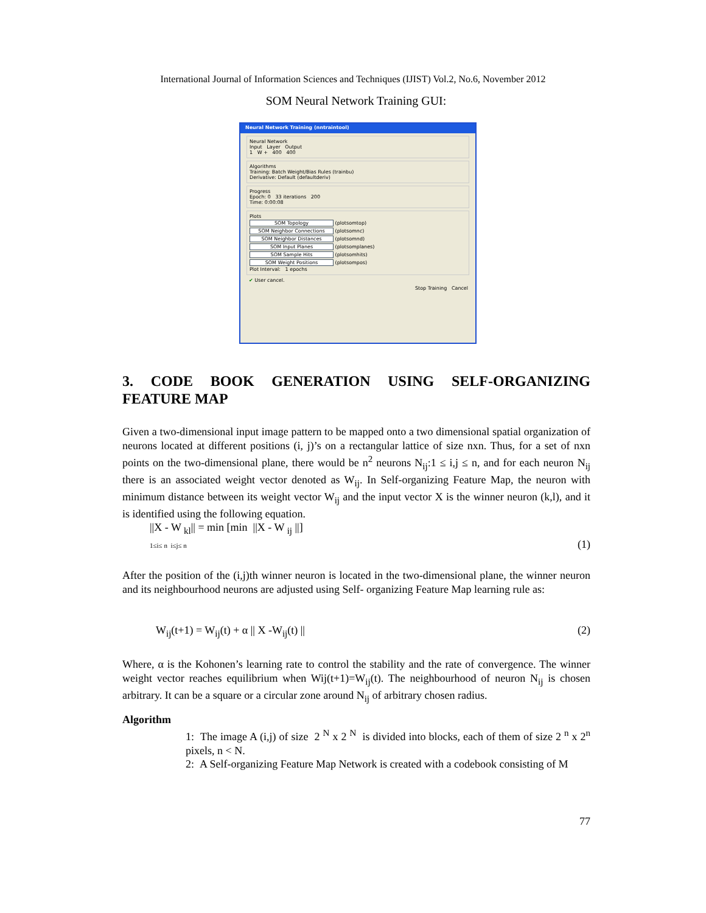International Journal of Information Sciences and Techniques (IJIST) Vol.2, No.6, November 2012
SOM Neural Network Training GUI:
Neural Network Training (nntraintool)
Neural Network
Input Layer Output
1 W + 400 400
Algorithms
Training: Batch Weight/Bias Rules (trainbu)
Derivative: Default (defaultderiv)
Progress
Epoch: 0 33 iterations 200
Time: 0:00:08
Plots
SOM Topology (plotsomtop)
SOM Neighbor Connections (plotsomnc)
SOM Neighbor Distances (plotsomnd)
SOM Input Planes (plotsomplanes)
SOM Sample Hits (plotsomhits)
SOM Weight Positions (plotsompos)
Plot Interval: 1 epochs
✔ User cancel.
Stop Training Cancel
3. CODE BOOK GENERATION USING SELF-ORGANIZING FEATURE MAP
Given a two-dimensional input image pattern to be mapped onto a two dimensional spatial organization of neurons located at different positions (i, j)’s on a rectangular lattice of size nxn. Thus, for a set of nxn points on the two-dimensional plane, there would be n<sup>2</sup> neurons N<sub>ij</sub>:1 ≤ i,j ≤ n, and for each neuron N<sub>ij</sub> there is an associated weight vector denoted as W<sub>ij</sub>. In Self-organizing Feature Map, the neuron with minimum distance between its weight vector W<sub>ij</sub> and the input vector X is the winner neuron (k,l), and it is identified using the following equation.
||X - W <sub>kl</sub>|| = min [min ||X - W <sub>ij</sub> ||]
1≤i≤ n i≤j≤ n (1)
After the position of the (i,j)th winner neuron is located in the two-dimensional plane, the winner neuron and its neighbourhood neurons are adjusted using Self- organizing Feature Map learning rule as:
W<sub>ij</sub>(t+1) = W<sub>ij</sub>(t) + α || X -W<sub>ij</sub>(t) || (2)
Where, α is the Kohonen’s learning rate to control the stability and the rate of convergence. The winner weight vector reaches equilibrium when Wij(t+1)=W<sub>ij</sub>(t). The neighbourhood of neuron N<sub>ij</sub> is chosen arbitrary. It can be a square or a circular zone around N<sub>ij</sub> of arbitrary chosen radius.
Algorithm
1: The image A (i,j) of size 2 <sup>N</sup> x 2 <sup>N</sup> is divided into blocks, each of them of size 2 <sup>n</sup> x 2<sup>n</sup> pixels, n < N.
2: A Self-organizing Feature Map Network is created with a codebook consisting of M
77